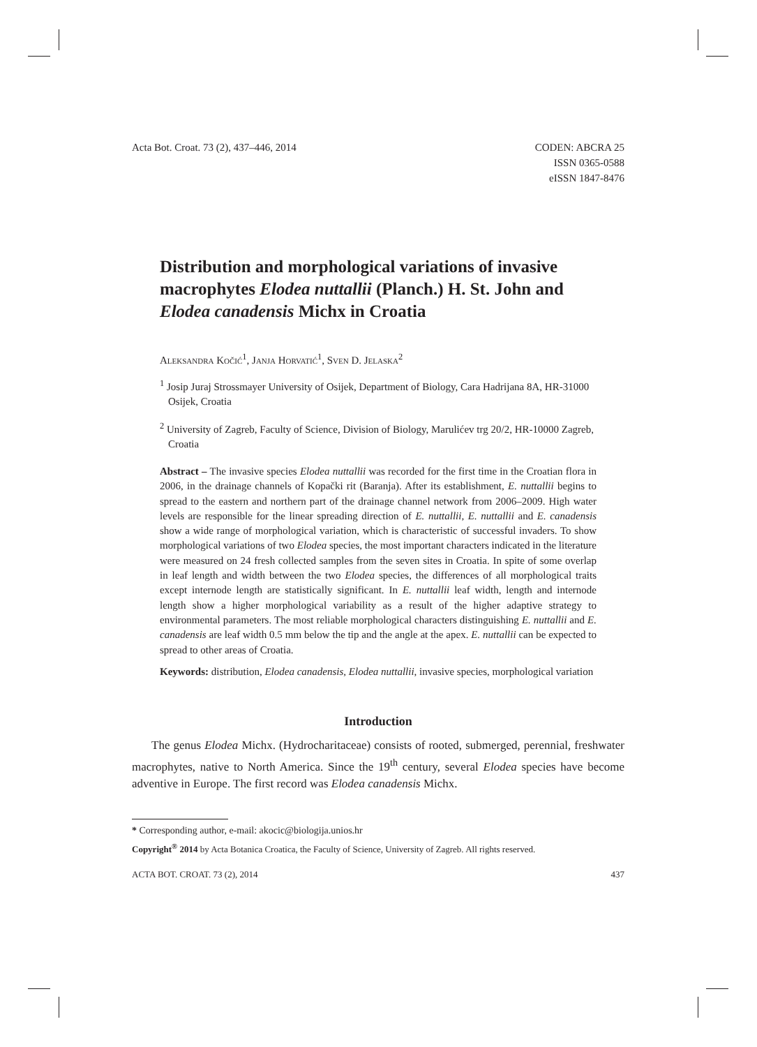Acta Bot. Croat. 73 (2), 437–446, 2014
CODEN: ABCRA 25
ISSN 0365-0588
eISSN 1847-8476
Distribution and morphological variations of invasive macrophytes Elodea nuttallii (Planch.) H. St. John and Elodea canadensis Michx in Croatia
Aleksandra Kočić<sup>1</sup>, Janja Horvatić<sup>1</sup>, Sven D. Jelaska<sup>2</sup>
<sup>1</sup> Josip Juraj Strossmayer University of Osijek, Department of Biology, Cara Hadrijana 8A, HR-31000 Osijek, Croatia
<sup>2</sup> University of Zagreb, Faculty of Science, Division of Biology, Marulićev trg 20/2, HR-10000 Zagreb, Croatia
Abstract – The invasive species Elodea nuttallii was recorded for the first time in the Croatian flora in 2006, in the drainage channels of Kopački rit (Baranja). After its establishment, E. nuttallii begins to spread to the eastern and northern part of the drainage channel network from 2006–2009. High water levels are responsible for the linear spreading direction of E. nuttallii, E. nuttallii and E. canadensis show a wide range of morphological variation, which is characteristic of successful invaders. To show morphological variations of two Elodea species, the most important characters indicated in the literature were measured on 24 fresh collected samples from the seven sites in Croatia. In spite of some overlap in leaf length and width between the two Elodea species, the differences of all morphological traits except internode length are statistically significant. In E. nuttallii leaf width, length and internode length show a higher morphological variability as a result of the higher adaptive strategy to environmental parameters. The most reliable morphological characters distinguishing E. nuttallii and E. canadensis are leaf width 0.5 mm below the tip and the angle at the apex. E. nuttallii can be expected to spread to other areas of Croatia.
Keywords: distribution, Elodea canadensis, Elodea nuttallii, invasive species, morphological variation
Introduction
The genus Elodea Michx. (Hydrocharitaceae) consists of rooted, submerged, perennial, freshwater macrophytes, native to North America. Since the 19<sup>th</sup> century, several Elodea species have become adventive in Europe. The first record was Elodea canadensis Michx.
* Corresponding author, e-mail: akocic@biologija.unios.hr
Copyright<sup>®</sup> 2014 by Acta Botanica Croatica, the Faculty of Science, University of Zagreb. All rights reserved.
ACTA BOT. CROAT. 73 (2), 2014 437